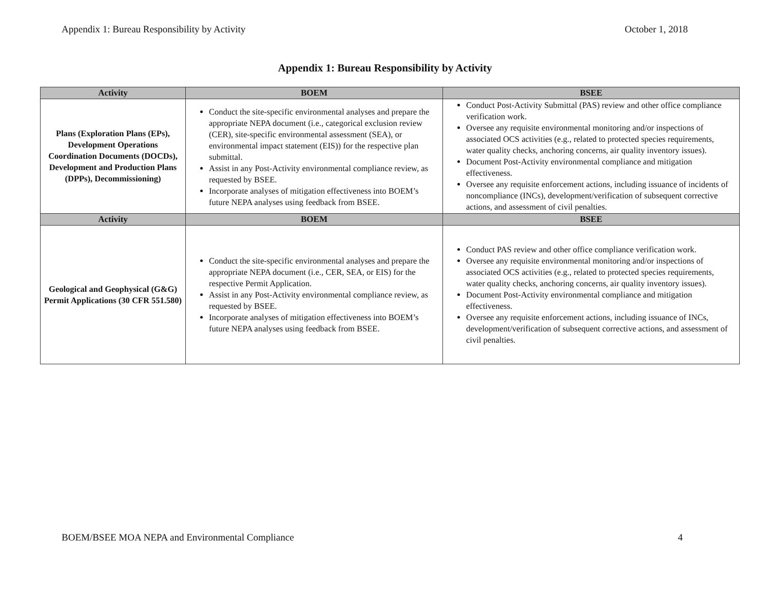Appendix 1: Bureau Responsibility by Activity October 1, 2018
Appendix 1: Bureau Responsibility by Activity
| Activity | BOEM | BSEE |
| --- | --- | --- |
| Plans (Exploration Plans (EPs), Development Operations Coordination Documents (DOCDs), Development and Production Plans (DPPs), Decommissioning) | Conduct the site-specific environmental analyses and prepare the appropriate NEPA document (i.e., categorical exclusion review (CER), site-specific environmental assessment (SEA), or environmental impact statement (EIS)) for the respective plan submittal. Assist in any Post-Activity environmental compliance review, as requested by BSEE. Incorporate analyses of mitigation effectiveness into BOEM’s future NEPA analyses using feedback from BSEE. | Conduct Post-Activity Submittal (PAS) review and other office compliance verification work. Oversee any requisite environmental monitoring and/or inspections of associated OCS activities (e.g., related to protected species requirements, water quality checks, anchoring concerns, air quality inventory issues). Document Post-Activity environmental compliance and mitigation effectiveness. Oversee any requisite enforcement actions, including issuance of incidents of noncompliance (INCs), development/verification of subsequent corrective actions, and assessment of civil penalties. |
| Activity | BOEM | BSEE |
| Geological and Geophysical (G&G) Permit Applications (30 CFR 551.580) | Conduct the site-specific environmental analyses and prepare the appropriate NEPA document (i.e., CER, SEA, or EIS) for the respective Permit Application. Assist in any Post-Activity environmental compliance review, as requested by BSEE. Incorporate analyses of mitigation effectiveness into BOEM’s future NEPA analyses using feedback from BSEE. | Conduct PAS review and other office compliance verification work. Oversee any requisite environmental monitoring and/or inspections of associated OCS activities (e.g., related to protected species requirements, water quality checks, anchoring concerns, air quality inventory issues). Document Post-Activity environmental compliance and mitigation effectiveness. Oversee any requisite enforcement actions, including issuance of INCs, development/verification of subsequent corrective actions, and assessment of civil penalties. |
BOEM/BSEE MOA NEPA and Environmental Compliance 4